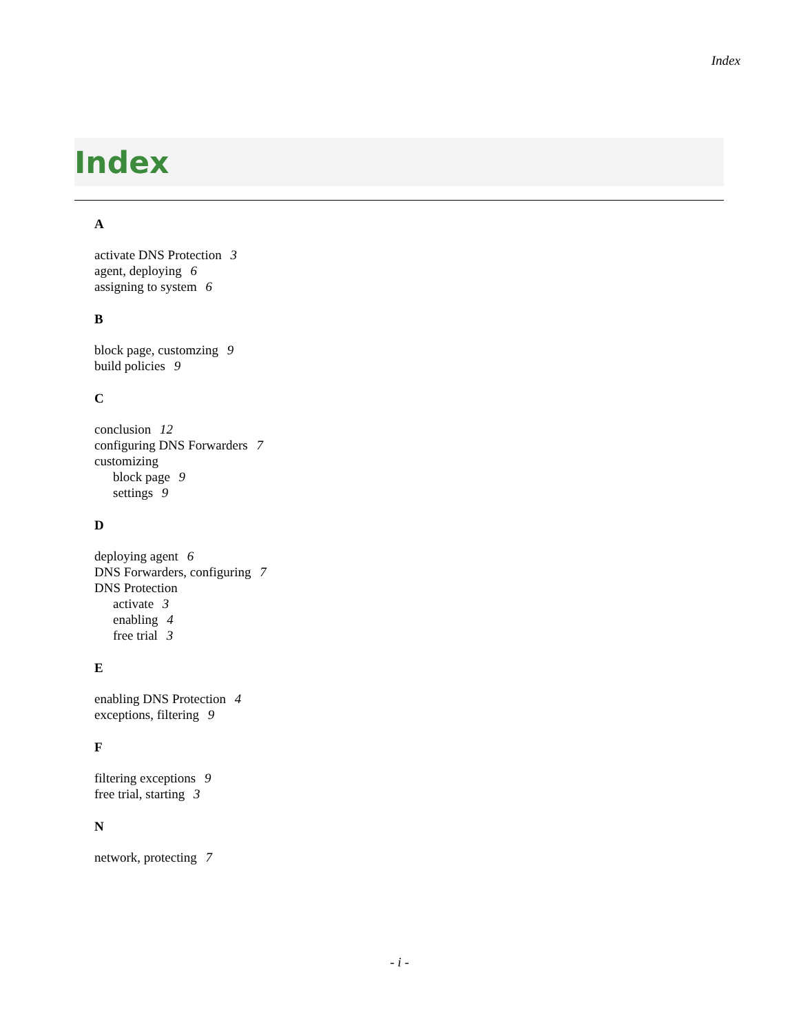Index
Index
A
activate DNS Protection 3
agent, deploying 6
assigning to system 6
B
block page, customzing 9
build policies 9
C
conclusion 12
configuring DNS Forwarders 7
customizing
block page 9
settings 9
D
deploying agent 6
DNS Forwarders, configuring 7
DNS Protection
activate 3
enabling 4
free trial 3
E
enabling DNS Protection 4
exceptions, filtering 9
F
filtering exceptions 9
free trial, starting 3
N
network, protecting 7
- i -